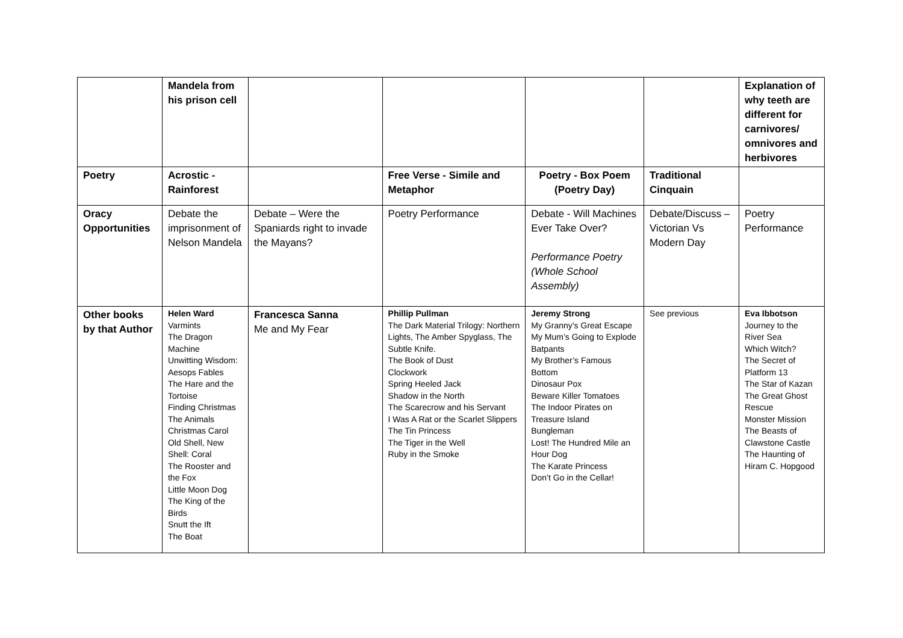| | Mandela from his prison cell | | | | | Explanation of why teeth are different for carnivores/ omnivores and herbivores |
| Poetry | Acrostic - Rainforest | | Free Verse - Simile and Metaphor | Poetry - Box Poem (Poetry Day) | Traditional Cinquain | |
| Oracy Opportunities | Debate the imprisonment of Nelson Mandela | Debate – Were the Spaniards right to invade the Mayans? | Poetry Performance | Debate - Will Machines Ever Take Over? Performance Poetry (Whole School Assembly) | Debate/Discuss – Victorian Vs Modern Day | Poetry Performance |
| Other books by that Author | Helen Ward Varmints The Dragon Machine Unwitting Wisdom: Aesops Fables The Hare and the Tortoise Finding Christmas The Animals Christmas Carol Old Shell, New Shell: Coral The Rooster and the Fox Little Moon Dog The King of the Birds Snutt the Ift The Boat | Francesca Sanna Me and My Fear | Phillip Pullman The Dark Material Trilogy: Northern Lights, The Amber Spyglass, The Subtle Knife. The Book of Dust Clockwork Spring Heeled Jack Shadow in the North The Scarecrow and his Servant I Was A Rat or the Scarlet Slippers The Tin Princess The Tiger in the Well Ruby in the Smoke | Jeremy Strong My Granny’s Great Escape My Mum’s Going to Explode Batpants My Brother’s Famous Bottom Dinosaur Pox Beware Killer Tomatoes The Indoor Pirates on Treasure Island Bungleman Lost! The Hundred Mile an Hour Dog The Karate Princess Don’t Go in the Cellar! | See previous | Eva Ibbotson Journey to the River Sea Which Witch? The Secret of Platform 13 The Star of Kazan The Great Ghost Rescue Monster Mission The Beasts of Clawstone Castle The Haunting of Hiram C. Hopgood |